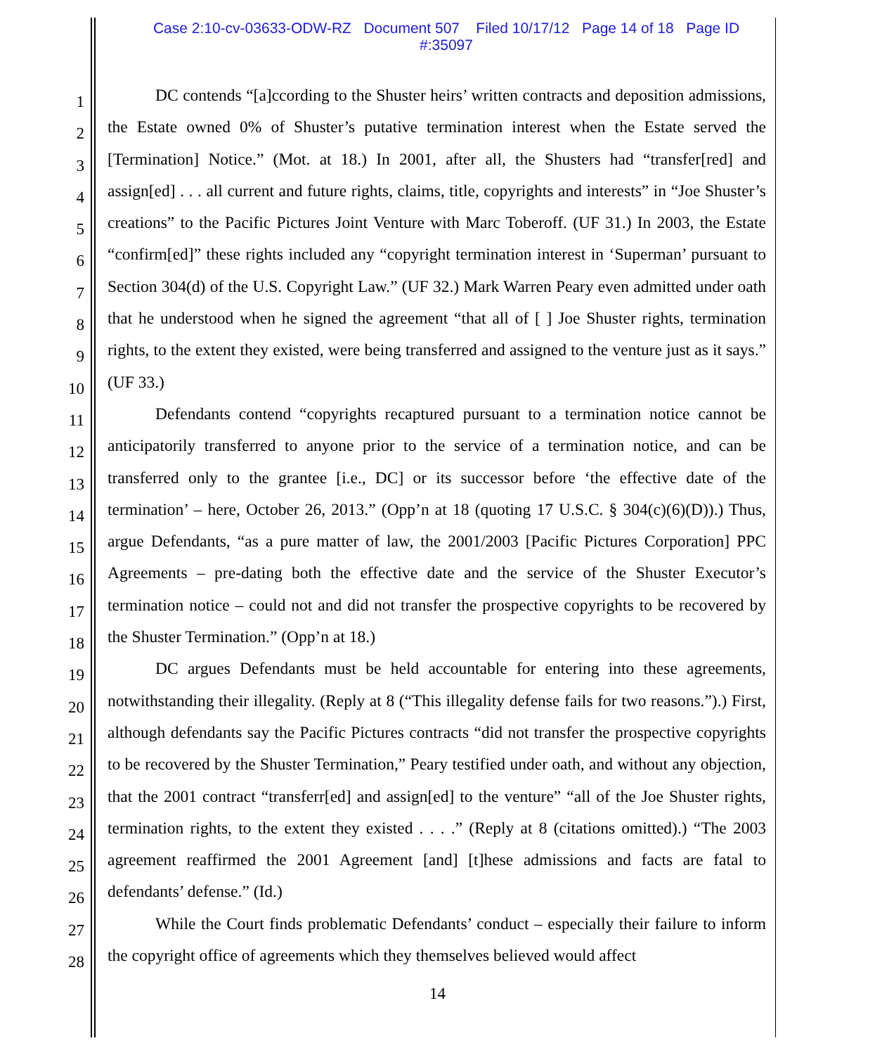Case 2:10-cv-03633-ODW-RZ Document 507 Filed 10/17/12 Page 14 of 18 Page ID
#:35097
1
2
3
4
5
6
7
8
9
10
11
12
13
14
15
16
17
18
19
20
21
22
23
24
25
26
27
28
DC contends “[a]ccording to the Shuster heirs’ written contracts and deposition admissions, the Estate owned 0% of Shuster’s putative termination interest when the Estate served the [Termination] Notice.” (Mot. at 18.) In 2001, after all, the Shusters had “transfer[red] and assign[ed] . . . all current and future rights, claims, title, copyrights and interests” in “Joe Shuster’s creations” to the Pacific Pictures Joint Venture with Marc Toberoff. (UF 31.) In 2003, the Estate “confirm[ed]” these rights included any “copyright termination interest in ‘Superman’ pursuant to Section 304(d) of the U.S. Copyright Law.” (UF 32.) Mark Warren Peary even admitted under oath that he understood when he signed the agreement “that all of [ ] Joe Shuster rights, termination rights, to the extent they existed, were being transferred and assigned to the venture just as it says.” (UF 33.)
Defendants contend “copyrights recaptured pursuant to a termination notice cannot be anticipatorily transferred to anyone prior to the service of a termination notice, and can be transferred only to the grantee [i.e., DC] or its successor before ‘the effective date of the termination’ – here, October 26, 2013.” (Opp’n at 18 (quoting 17 U.S.C. § 304(c)(6)(D)).) Thus, argue Defendants, “as a pure matter of law, the 2001/2003 [Pacific Pictures Corporation] PPC Agreements – pre-dating both the effective date and the service of the Shuster Executor’s termination notice – could not and did not transfer the prospective copyrights to be recovered by the Shuster Termination.” (Opp’n at 18.)
DC argues Defendants must be held accountable for entering into these agreements, notwithstanding their illegality. (Reply at 8 (“This illegality defense fails for two reasons.”).) First, although defendants say the Pacific Pictures contracts “did not transfer the prospective copyrights to be recovered by the Shuster Termination,” Peary testified under oath, and without any objection, that the 2001 contract “transferr[ed] and assign[ed] to the venture” “all of the Joe Shuster rights, termination rights, to the extent they existed . . . .” (Reply at 8 (citations omitted).) “The 2003 agreement reaffirmed the 2001 Agreement [and] [t]hese admissions and facts are fatal to defendants’ defense.” (Id.)
While the Court finds problematic Defendants’ conduct – especially their failure to inform the copyright office of agreements which they themselves believed would affect
14